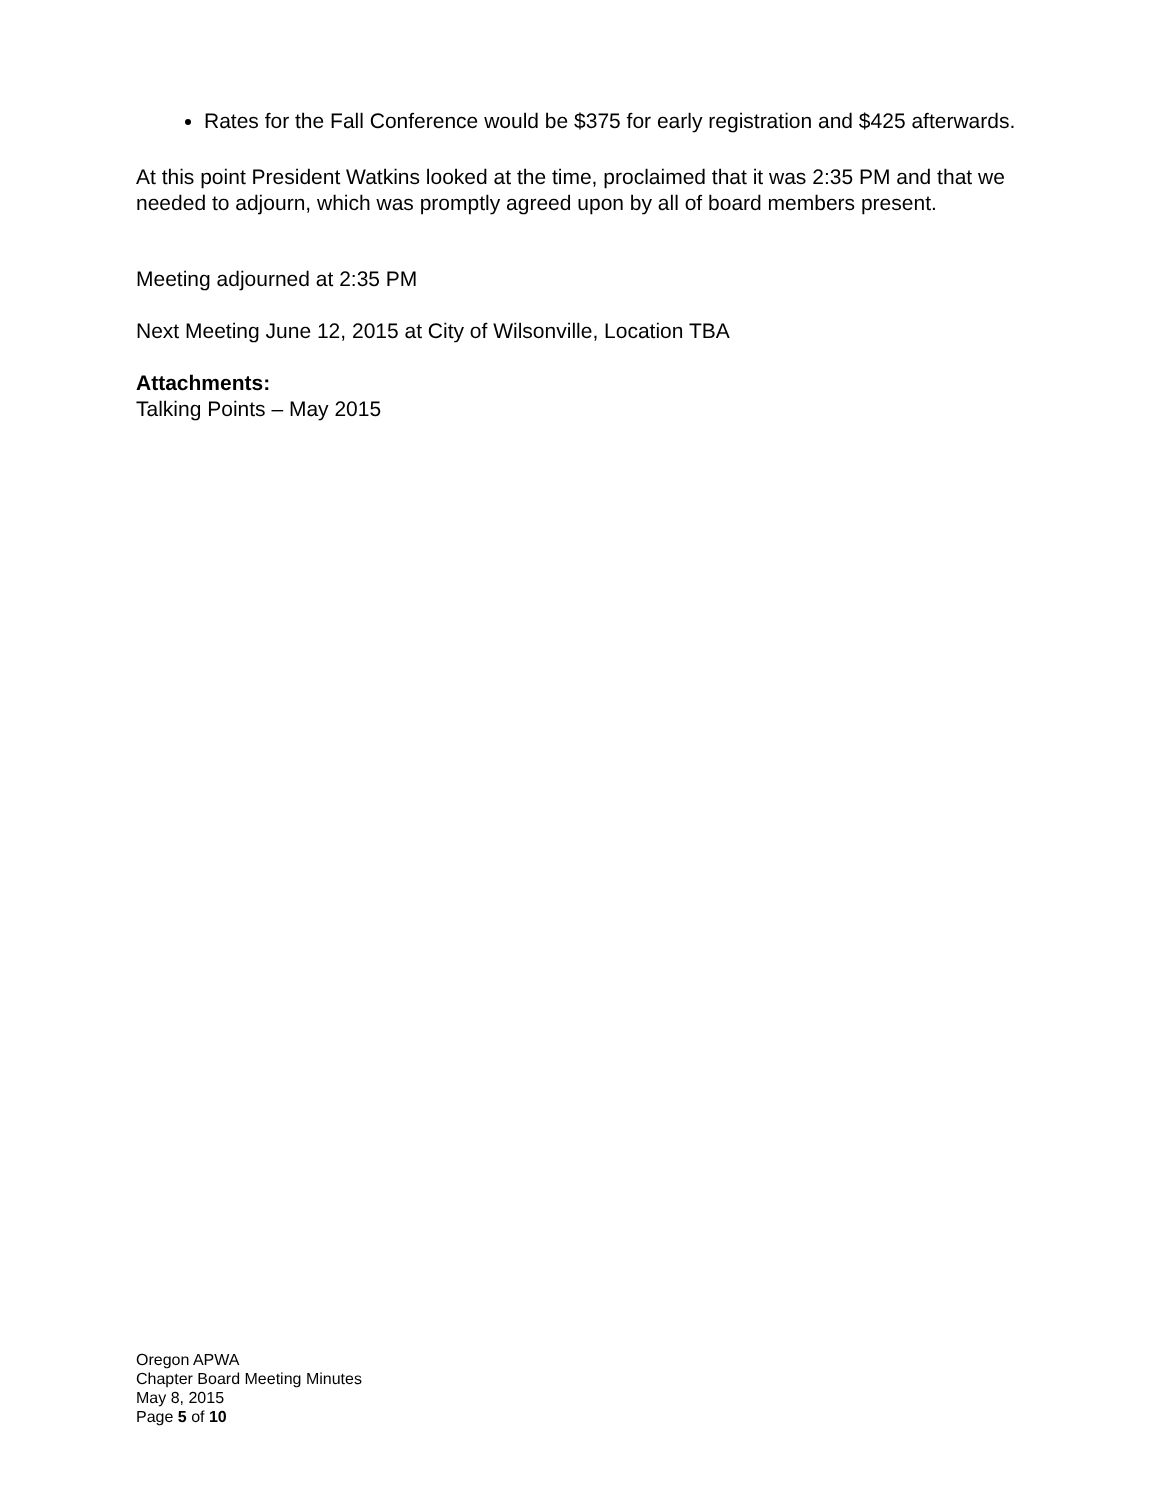Rates for the Fall Conference would be $375 for early registration and $425 afterwards.
At this point President Watkins looked at the time, proclaimed that it was 2:35 PM and that we needed to adjourn, which was promptly agreed upon by all of board members present.
Meeting adjourned at 2:35 PM
Next Meeting June 12, 2015 at City of Wilsonville, Location TBA
Attachments:
Talking Points – May 2015
Oregon APWA
Chapter Board Meeting Minutes
May 8, 2015
Page 5 of 10